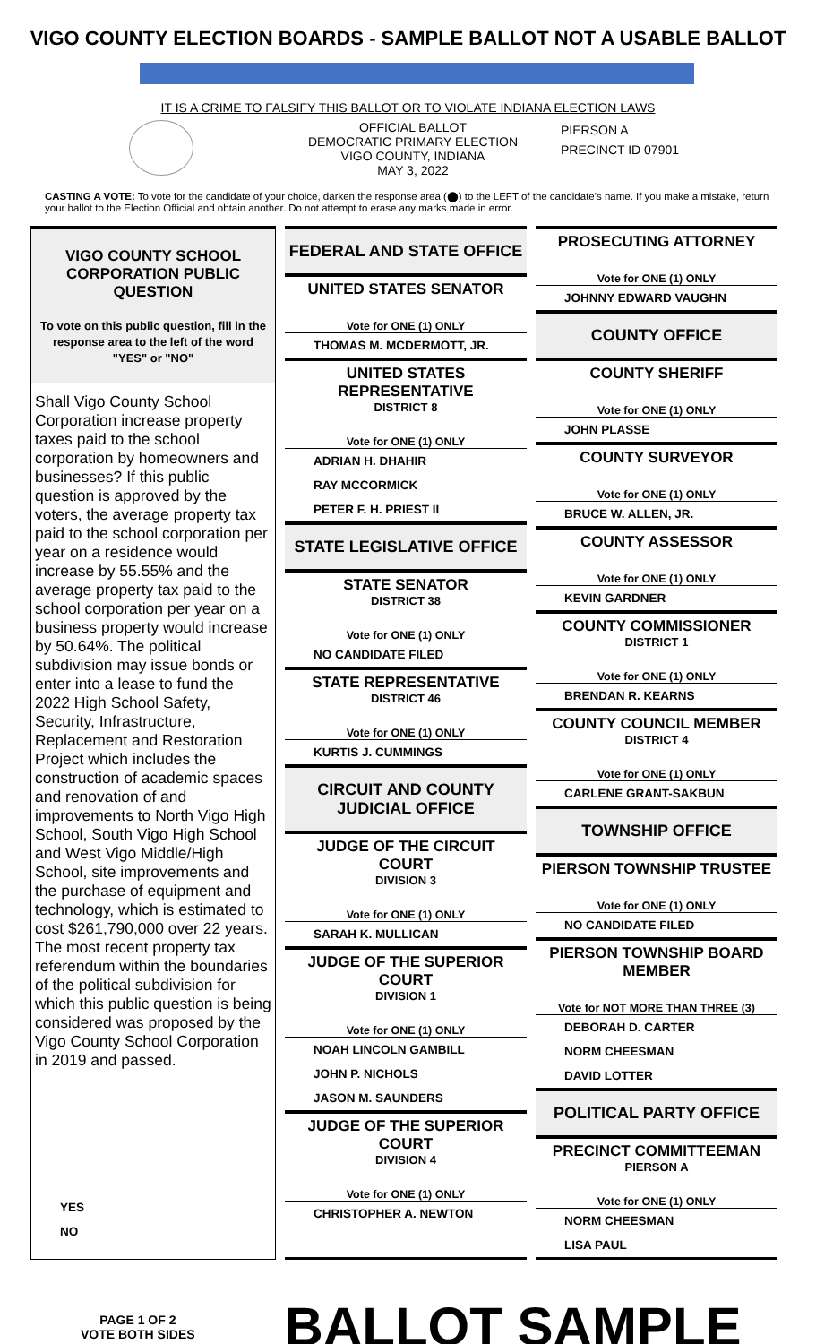VIGO COUNTY ELECTION BOARDS - SAMPLE BALLOT NOT A USABLE BALLOT
IT IS A CRIME TO FALSIFY THIS BALLOT OR TO VIOLATE INDIANA ELECTION LAWS
OFFICIAL BALLOT
DEMOCRATIC PRIMARY ELECTION
VIGO COUNTY, INDIANA
MAY 3, 2022
PIERSON A
PRECINCT ID 07901
CASTING A VOTE: To vote for the candidate of your choice, darken the response area (⬤) to the LEFT of the candidate's name. If you make a mistake, return your ballot to the Election Official and obtain another. Do not attempt to erase any marks made in error.
VIGO COUNTY SCHOOL CORPORATION PUBLIC QUESTION
To vote on this public question, fill in the response area to the left of the word "YES" or "NO"
Shall Vigo County School Corporation increase property taxes paid to the school corporation by homeowners and businesses? If this public question is approved by the voters, the average property tax paid to the school corporation per year on a residence would increase by 55.55% and the average property tax paid to the school corporation per year on a business property would increase by 50.64%. The political subdivision may issue bonds or enter into a lease to fund the 2022 High School Safety, Security, Infrastructure, Replacement and Restoration Project which includes the construction of academic spaces and renovation of and improvements to North Vigo High School, South Vigo High School and West Vigo Middle/High School, site improvements and the purchase of equipment and technology, which is estimated to cost $261,790,000 over 22 years. The most recent property tax referendum within the boundaries of the political subdivision for which this public question is being considered was proposed by the Vigo County School Corporation in 2019 and passed.
YES
NO
FEDERAL AND STATE OFFICE
UNITED STATES SENATOR
Vote for ONE (1) ONLY
THOMAS M. MCDERMOTT, JR.
UNITED STATES REPRESENTATIVE
DISTRICT 8
Vote for ONE (1) ONLY
ADRIAN H. DHAHIR
RAY MCCORMICK
PETER F. H. PRIEST II
STATE LEGISLATIVE OFFICE
STATE SENATOR
DISTRICT 38
Vote for ONE (1) ONLY
NO CANDIDATE FILED
STATE REPRESENTATIVE
DISTRICT 46
Vote for ONE (1) ONLY
KURTIS J. CUMMINGS
CIRCUIT AND COUNTY JUDICIAL OFFICE
JUDGE OF THE CIRCUIT COURT
DIVISION 3
Vote for ONE (1) ONLY
SARAH K. MULLICAN
JUDGE OF THE SUPERIOR COURT
DIVISION 1
Vote for ONE (1) ONLY
NOAH LINCOLN GAMBILL
JOHN P. NICHOLS
JASON M. SAUNDERS
JUDGE OF THE SUPERIOR COURT
DIVISION 4
Vote for ONE (1) ONLY
CHRISTOPHER A. NEWTON
PROSECUTING ATTORNEY
Vote for ONE (1) ONLY
JOHNNY EDWARD VAUGHN
COUNTY OFFICE
COUNTY SHERIFF
Vote for ONE (1) ONLY
JOHN PLASSE
COUNTY SURVEYOR
Vote for ONE (1) ONLY
BRUCE W. ALLEN, JR.
COUNTY ASSESSOR
Vote for ONE (1) ONLY
KEVIN GARDNER
COUNTY COMMISSIONER
DISTRICT 1
Vote for ONE (1) ONLY
BRENDAN R. KEARNS
COUNTY COUNCIL MEMBER
DISTRICT 4
Vote for ONE (1) ONLY
CARLENE GRANT-SAKBUN
TOWNSHIP OFFICE
PIERSON TOWNSHIP TRUSTEE
Vote for ONE (1) ONLY
NO CANDIDATE FILED
PIERSON TOWNSHIP BOARD MEMBER
Vote for NOT MORE THAN THREE (3)
DEBORAH D. CARTER
NORM CHEESMAN
DAVID LOTTER
POLITICAL PARTY OFFICE
PRECINCT COMMITTEEMAN
PIERSON A
Vote for ONE (1) ONLY
NORM CHEESMAN
LISA PAUL
PAGE 1 OF 2
VOTE BOTH SIDES
BALLOT SAMPLE